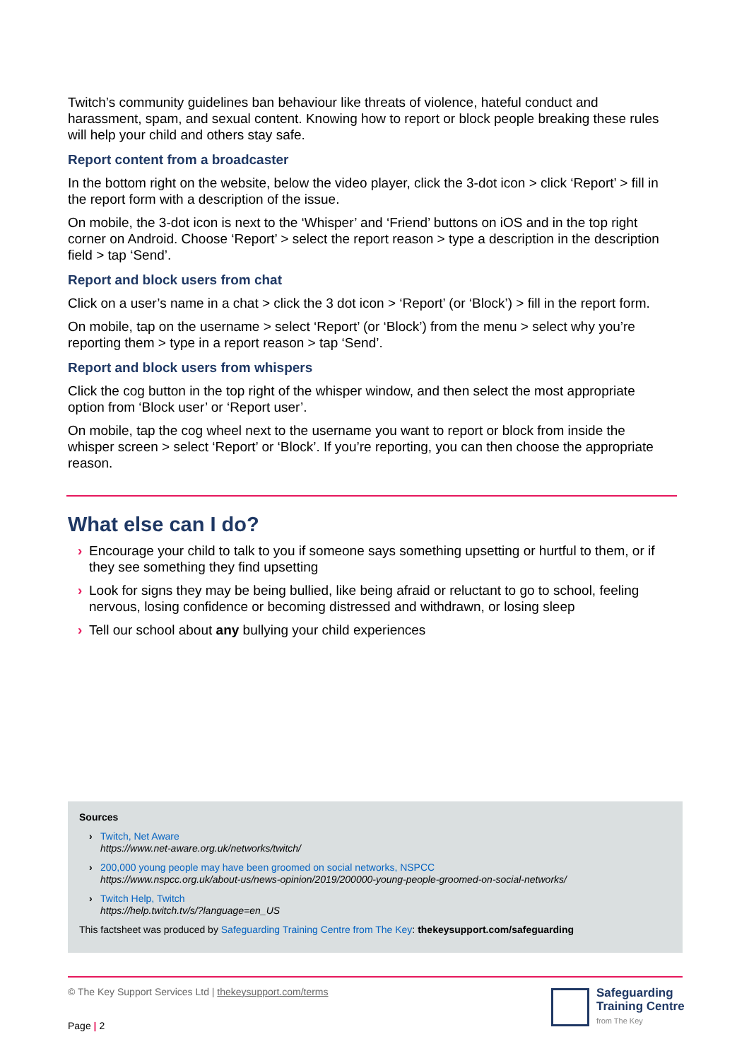Twitch’s community guidelines ban behaviour like threats of violence, hateful conduct and harassment, spam, and sexual content. Knowing how to report or block people breaking these rules will help your child and others stay safe.
Report content from a broadcaster
In the bottom right on the website, below the video player, click the 3-dot icon > click ‘Report’ > fill in the report form with a description of the issue.
On mobile, the 3-dot icon is next to the ‘Whisper’ and ‘Friend’ buttons on iOS and in the top right corner on Android. Choose ‘Report’ > select the report reason > type a description in the description field > tap ‘Send’.
Report and block users from chat
Click on a user’s name in a chat > click the 3 dot icon > ‘Report’ (or ‘Block’) > fill in the report form.
On mobile, tap on the username > select ‘Report’ (or ‘Block’) from the menu > select why you’re reporting them > type in a report reason > tap ‘Send’.
Report and block users from whispers
Click the cog button in the top right of the whisper window, and then select the most appropriate option from ‘Block user’ or ‘Report user’.
On mobile, tap the cog wheel next to the username you want to report or block from inside the whisper screen > select ‘Report’ or ‘Block’. If you’re reporting, you can then choose the appropriate reason.
What else can I do?
› Encourage your child to talk to you if someone says something upsetting or hurtful to them, or if they see something they find upsetting
› Look for signs they may be being bullied, like being afraid or reluctant to go to school, feeling nervous, losing confidence or becoming distressed and withdrawn, or losing sleep
› Tell our school about any bullying your child experiences
Sources
› Twitch, Net Aware
https://www.net-aware.org.uk/networks/twitch/
› 200,000 young people may have been groomed on social networks, NSPCC
https://www.nspcc.org.uk/about-us/news-opinion/2019/200000-young-people-groomed-on-social-networks/
› Twitch Help, Twitch
https://help.twitch.tv/s/?language=en_US
This factsheet was produced by Safeguarding Training Centre from The Key: thekeysupport.com/safeguarding
© The Key Support Services Ltd | thekeysupport.com/terms
Page | 2
Safeguarding
Training Centre
from The Key